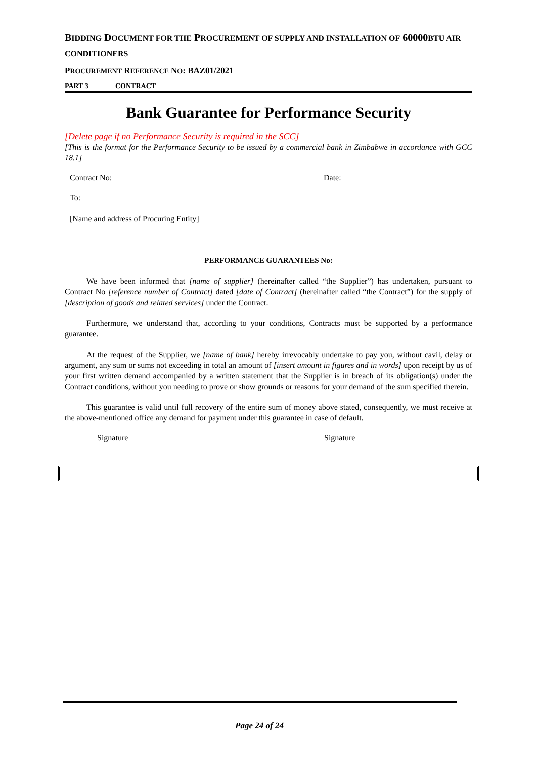BIDDING DOCUMENT FOR THE PROCUREMENT OF SUPPLY AND INSTALLATION OF 60000BTU AIR CONDITIONERS
PROCUREMENT REFERENCE NO: BAZ01/2021
PART 3 CONTRACT
Bank Guarantee for Performance Security
[Delete page if no Performance Security is required in the SCC]
[This is the format for the Performance Security to be issued by a commercial bank in Zimbabwe in accordance with GCC 18.1]
Contract No: Date:
To:
[Name and address of Procuring Entity]
PERFORMANCE GUARANTEES No:
We have been informed that [name of supplier] (hereinafter called “the Supplier”) has undertaken, pursuant to Contract No [reference number of Contract] dated [date of Contract] (hereinafter called “the Contract”) for the supply of [description of goods and related services] under the Contract.
Furthermore, we understand that, according to your conditions, Contracts must be supported by a performance guarantee.
At the request of the Supplier, we [name of bank] hereby irrevocably undertake to pay you, without cavil, delay or argument, any sum or sums not exceeding in total an amount of [insert amount in figures and in words] upon receipt by us of your first written demand accompanied by a written statement that the Supplier is in breach of its obligation(s) under the Contract conditions, without you needing to prove or show grounds or reasons for your demand of the sum specified therein.
This guarantee is valid until full recovery of the entire sum of money above stated, consequently, we must receive at the above-mentioned office any demand for payment under this guarantee in case of default.
Signature Signature
Page 24 of 24